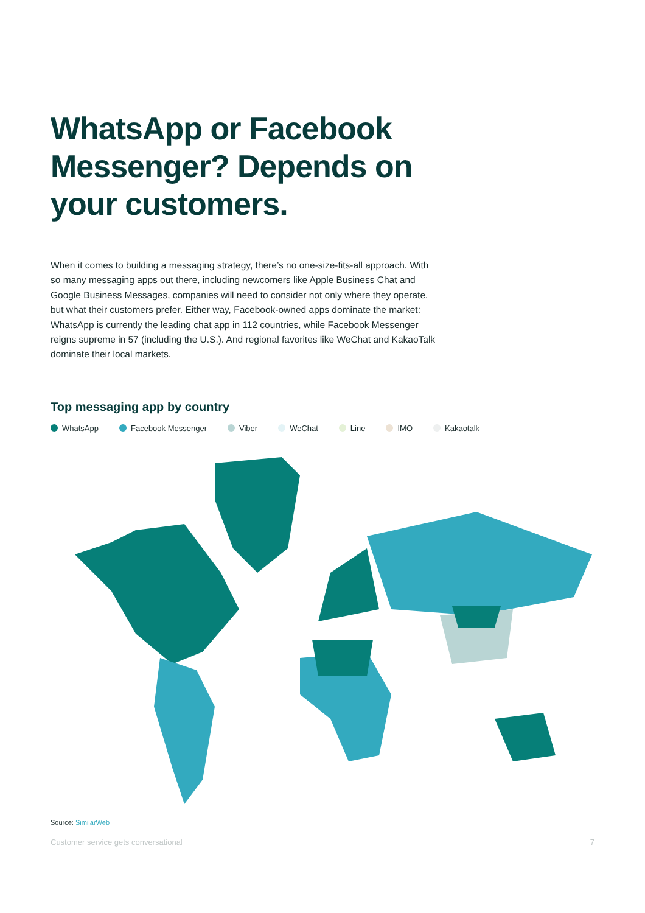WhatsApp or Facebook Messenger? Depends on your customers.
When it comes to building a messaging strategy, there’s no one-size-fits-all approach. With so many messaging apps out there, including newcomers like Apple Business Chat and Google Business Messages, companies will need to consider not only where they operate, but what their customers prefer. Either way, Facebook-owned apps dominate the market: WhatsApp is currently the leading chat app in 112 countries, while Facebook Messenger reigns supreme in 57 (including the U.S.). And regional favorites like WeChat and KakaoTalk dominate their local markets.
Top messaging app by country
WhatsApp Facebook Messenger Viber WeChat Line IMO Kakaotalk
Source: SimilarWeb
Customer service gets conversational 7